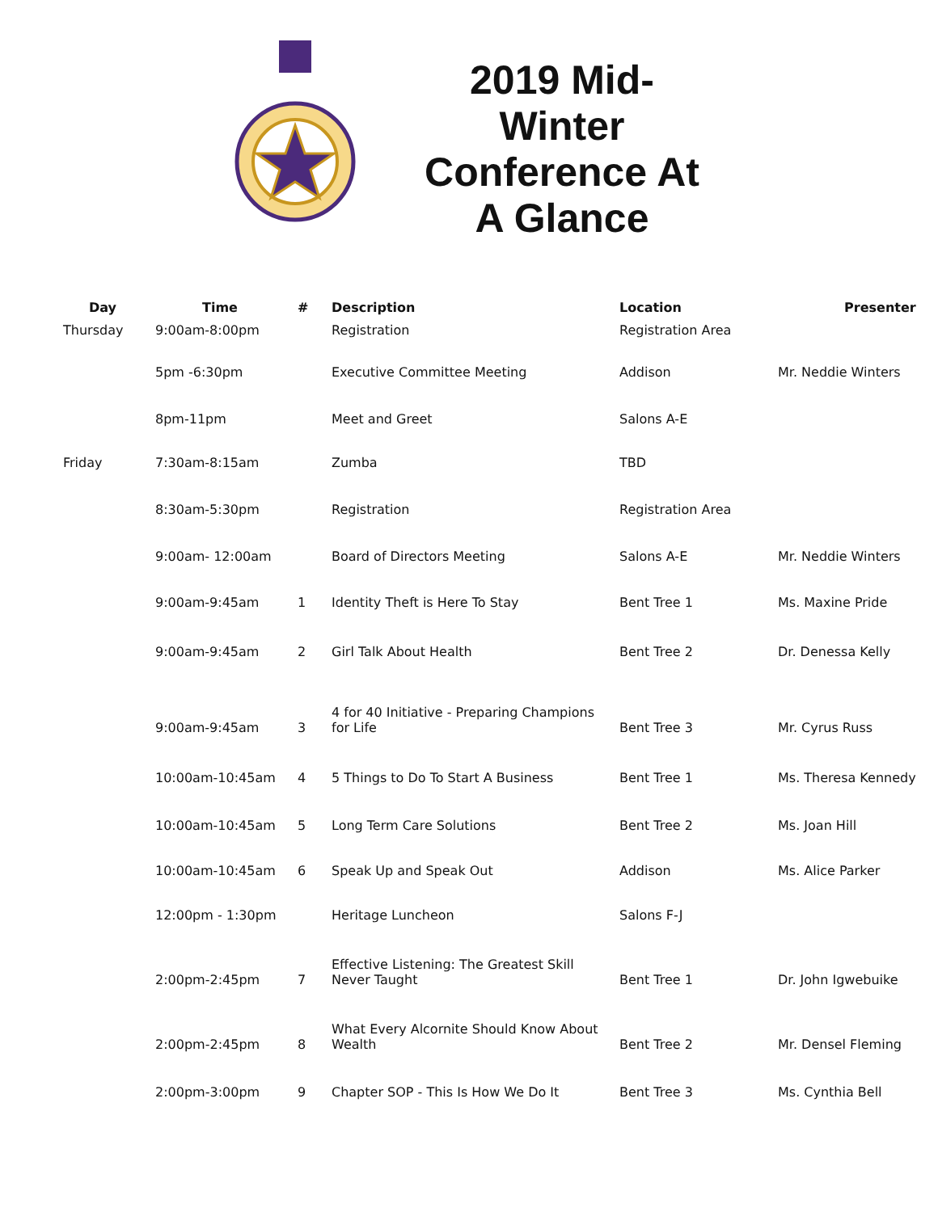2019 Mid-Winter Conference At A Glance
| Day | Time | # | Description | Location | Presenter |
| --- | --- | --- | --- | --- | --- |
| Thursday | 9:00am-8:00pm | | Registration | Registration Area | |
| | 5pm -6:30pm | | Executive Committee Meeting | Addison | Mr. Neddie Winters |
| | 8pm-11pm | | Meet and Greet | Salons A-E | |
| Friday | 7:30am-8:15am | | Zumba | TBD | |
| | 8:30am-5:30pm | | Registration | Registration Area | |
| | 9:00am- 12:00am | | Board of Directors Meeting | Salons A-E | Mr. Neddie Winters |
| | 9:00am-9:45am | 1 | Identity Theft is Here To Stay | Bent Tree 1 | Ms. Maxine Pride |
| | 9:00am-9:45am | 2 | Girl Talk About Health | Bent Tree 2 | Dr. Denessa Kelly |
| | 9:00am-9:45am | 3 | 4 for 40 Initiative - Preparing Champions for Life | Bent Tree 3 | Mr. Cyrus Russ |
| | 10:00am-10:45am | 4 | 5 Things to Do To Start A Business | Bent Tree 1 | Ms. Theresa Kennedy |
| | 10:00am-10:45am | 5 | Long Term Care Solutions | Bent Tree 2 | Ms. Joan Hill |
| | 10:00am-10:45am | 6 | Speak Up and Speak Out | Addison | Ms. Alice Parker |
| | 12:00pm - 1:30pm | | Heritage Luncheon | Salons F-J | |
| | 2:00pm-2:45pm | 7 | Effective Listening: The Greatest Skill Never Taught | Bent Tree 1 | Dr. John Igwebuike |
| | 2:00pm-2:45pm | 8 | What Every Alcornite Should Know About Wealth | Bent Tree 2 | Mr. Densel Fleming |
| | 2:00pm-3:00pm | 9 | Chapter SOP - This Is How We Do It | Bent Tree 3 | Ms. Cynthia Bell |